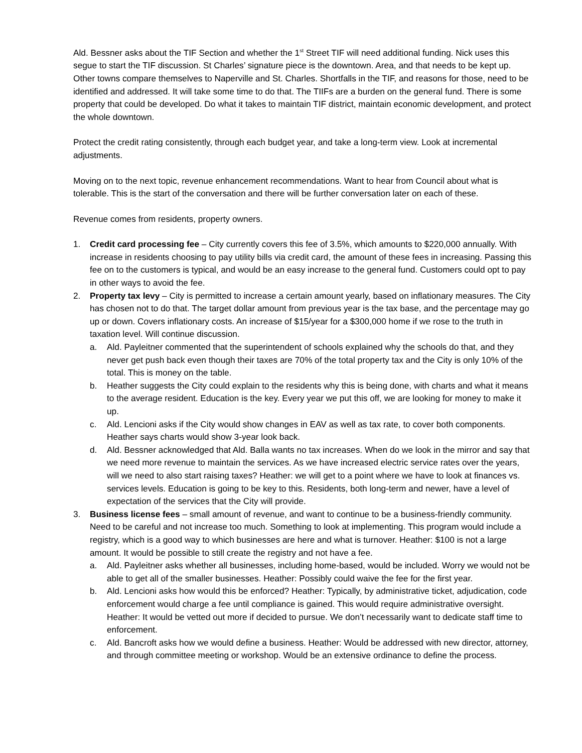Ald. Bessner asks about the TIF Section and whether the 1<sup>st</sup> Street TIF will need additional funding. Nick uses this segue to start the TIF discussion. St Charles’ signature piece is the downtown. Area, and that needs to be kept up. Other towns compare themselves to Naperville and St. Charles. Shortfalls in the TIF, and reasons for those, need to be identified and addressed. It will take some time to do that. The TIIFs are a burden on the general fund. There is some property that could be developed. Do what it takes to maintain TIF district, maintain economic development, and protect the whole downtown.
Protect the credit rating consistently, through each budget year, and take a long-term view. Look at incremental adjustments.
Moving on to the next topic, revenue enhancement recommendations. Want to hear from Council about what is tolerable. This is the start of the conversation and there will be further conversation later on each of these.
Revenue comes from residents, property owners.
1. Credit card processing fee – City currently covers this fee of 3.5%, which amounts to $220,000 annually. With increase in residents choosing to pay utility bills via credit card, the amount of these fees in increasing. Passing this fee on to the customers is typical, and would be an easy increase to the general fund. Customers could opt to pay in other ways to avoid the fee.
2. Property tax levy – City is permitted to increase a certain amount yearly, based on inflationary measures. The City has chosen not to do that. The target dollar amount from previous year is the tax base, and the percentage may go up or down. Covers inflationary costs. An increase of $15/year for a $300,000 home if we rose to the truth in taxation level. Will continue discussion.
a. Ald. Payleitner commented that the superintendent of schools explained why the schools do that, and they never get push back even though their taxes are 70% of the total property tax and the City is only 10% of the total. This is money on the table.
b. Heather suggests the City could explain to the residents why this is being done, with charts and what it means to the average resident. Education is the key. Every year we put this off, we are looking for money to make it up.
c. Ald. Lencioni asks if the City would show changes in EAV as well as tax rate, to cover both components. Heather says charts would show 3-year look back.
d. Ald. Bessner acknowledged that Ald. Balla wants no tax increases. When do we look in the mirror and say that we need more revenue to maintain the services. As we have increased electric service rates over the years, will we need to also start raising taxes? Heather: we will get to a point where we have to look at finances vs. services levels. Education is going to be key to this. Residents, both long-term and newer, have a level of expectation of the services that the City will provide.
3. Business license fees – small amount of revenue, and want to continue to be a business-friendly community. Need to be careful and not increase too much. Something to look at implementing. This program would include a registry, which is a good way to which businesses are here and what is turnover. Heather: $100 is not a large amount. It would be possible to still create the registry and not have a fee.
a. Ald. Payleitner asks whether all businesses, including home-based, would be included. Worry we would not be able to get all of the smaller businesses. Heather: Possibly could waive the fee for the first year.
b. Ald. Lencioni asks how would this be enforced? Heather: Typically, by administrative ticket, adjudication, code enforcement would charge a fee until compliance is gained. This would require administrative oversight. Heather: It would be vetted out more if decided to pursue. We don’t necessarily want to dedicate staff time to enforcement.
c. Ald. Bancroft asks how we would define a business. Heather: Would be addressed with new director, attorney, and through committee meeting or workshop. Would be an extensive ordinance to define the process.